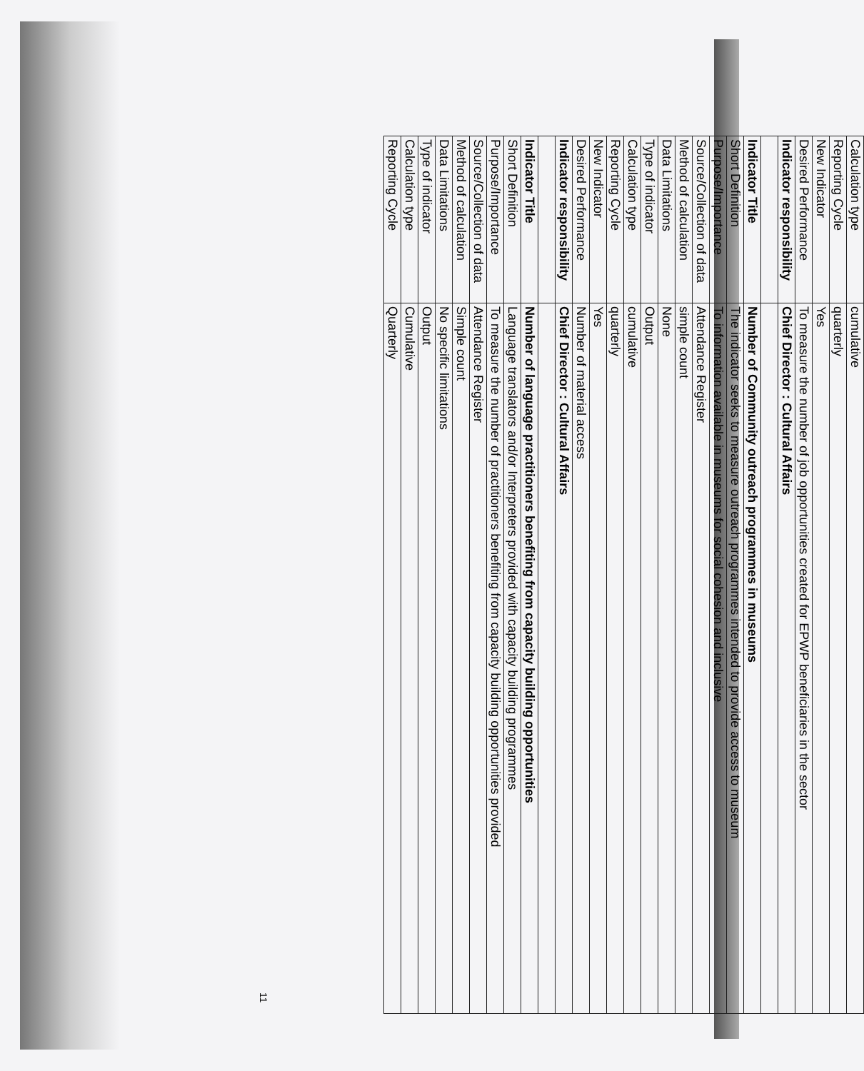| Calculation type | cumulative |
| Reporting Cycle | quarterly |
| New Indicator | Yes |
| Desired Performance | To measure the number of job opportunities created for EPWP beneficiaries in the sector |
| Indicator responsibility | Chief Director : Cultural Affairs |
| Indicator Title | Number of Community outreach programmes in museums |
| Short Definition | The indicator seeks to measure outreach programmes intended to provide access to museum |
| Purpose/Importance | To information available in museums for social cohesion and inclusive |
| Source/Collection of data | Attendance Register |
| Method of calculation | simple count |
| Data Limitations | None |
| Type of indicator | Output |
| Calculation type | cumulative |
| Reporting Cycle | quarterly |
| New Indicator | Yes |
| Desired Performance | Number of material access |
| Indicator responsibility | Chief Director : Cultural Affairs |
| Indicator Title | Number of language practitioners benefiting from capacity building opportunities |
| Short Definition | Language translators and/or Interpreters provided with capacity building programmes |
| Purpose/Importance | To measure the number of practitioners benefiting from capacity building opportunities provided |
| Source/Collection of data | Attendance Register |
| Method of calculation | Simple count |
| Data Limitations | No specific limitations |
| Type of indicator | Output |
| Calculation type | Cumulative |
| Reporting Cycle | Quarterly |
11